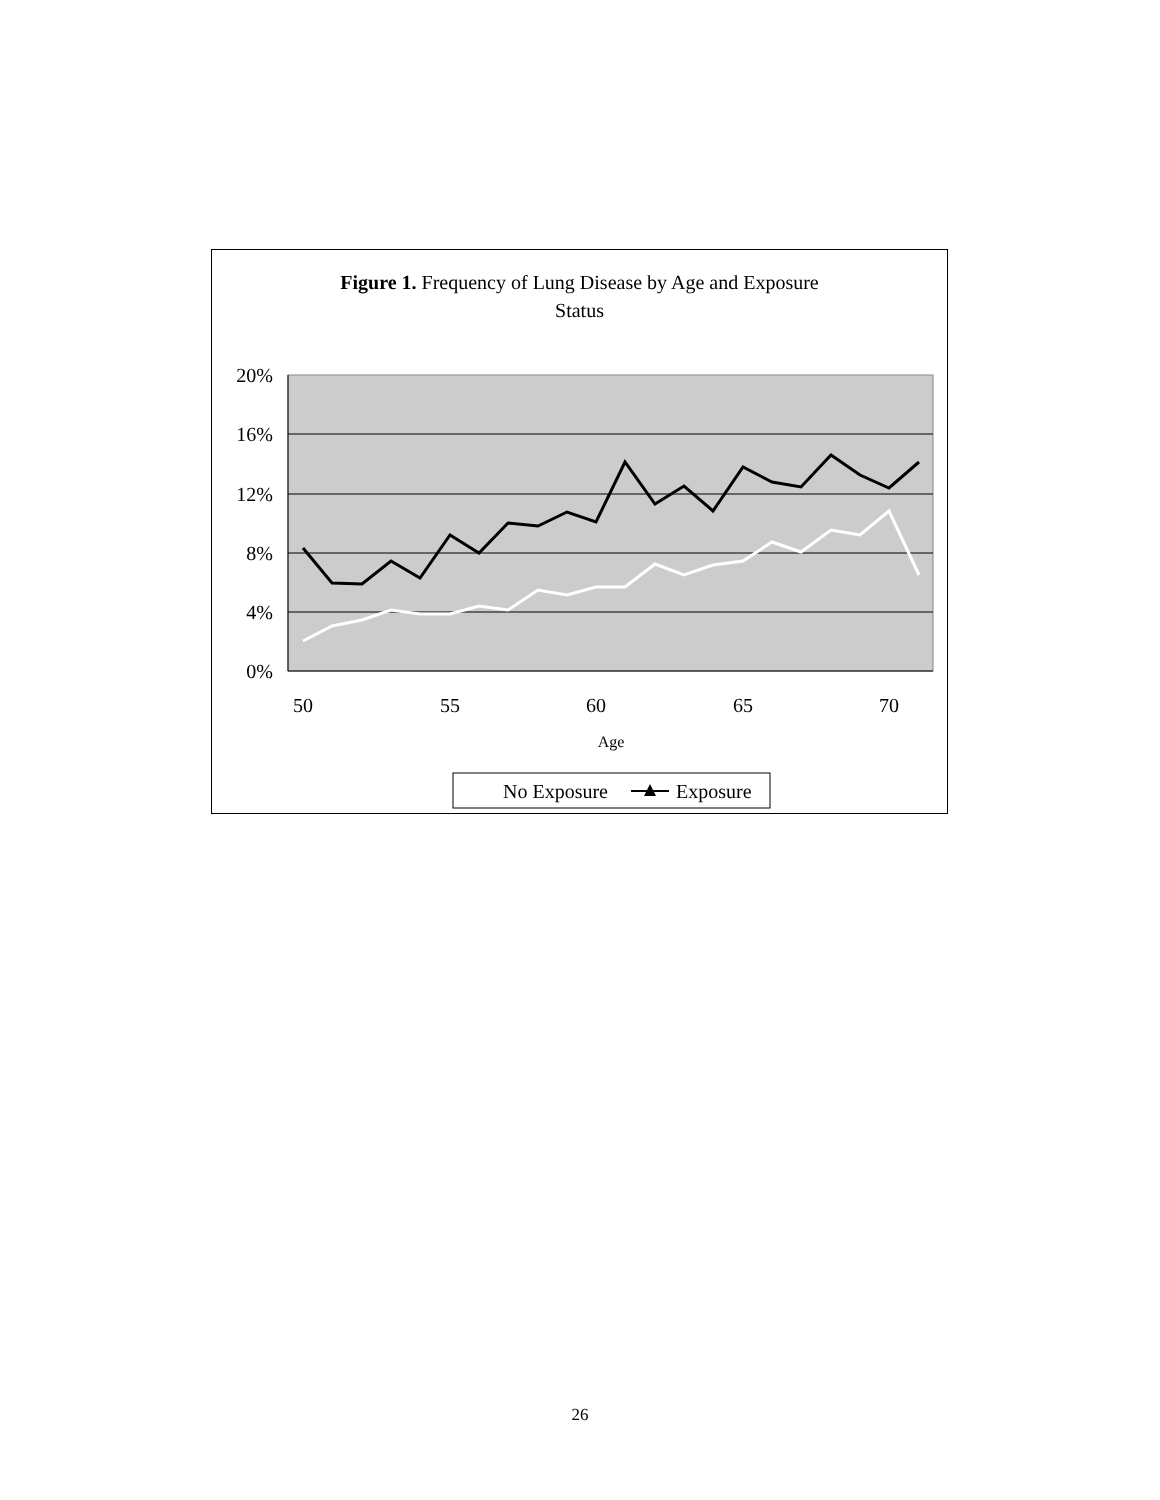Figure 1. Frequency of Lung Disease by Age and Exposure
Status
20%
16%
12%
8%
4%
0%
50
55
60
65
70
Age
No Exposure
Exposure
26